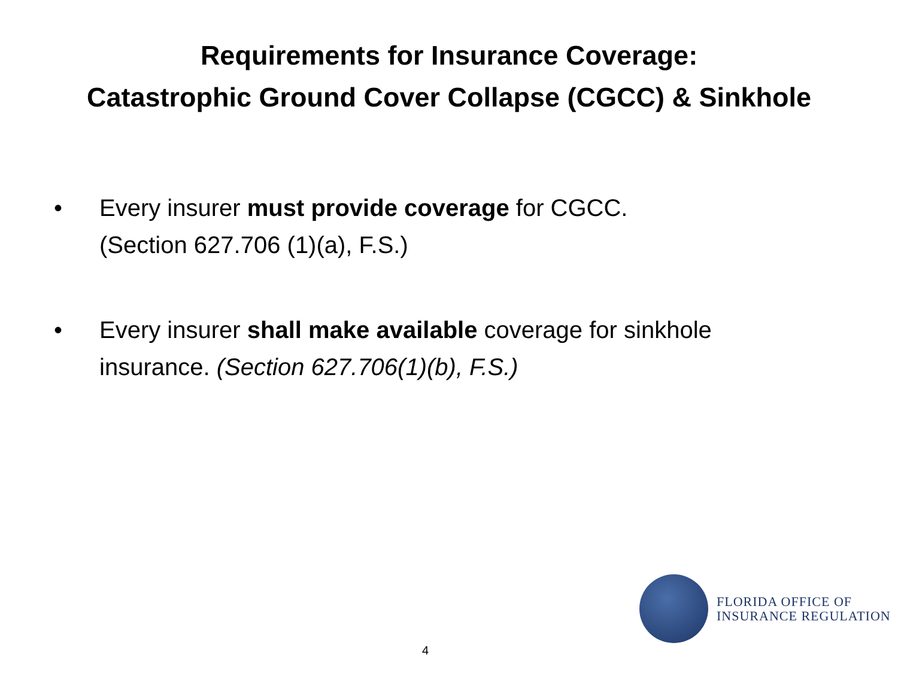Requirements for Insurance Coverage:
Catastrophic Ground Cover Collapse (CGCC) & Sinkhole
• Every insurer must provide coverage for CGCC.
(Section 627.706 (1)(a), F.S.)
• Every insurer shall make available coverage for sinkhole
insurance. (Section 627.706(1)(b), F.S.)
FLORIDA OFFICE OF
INSURANCE REGULATION
4